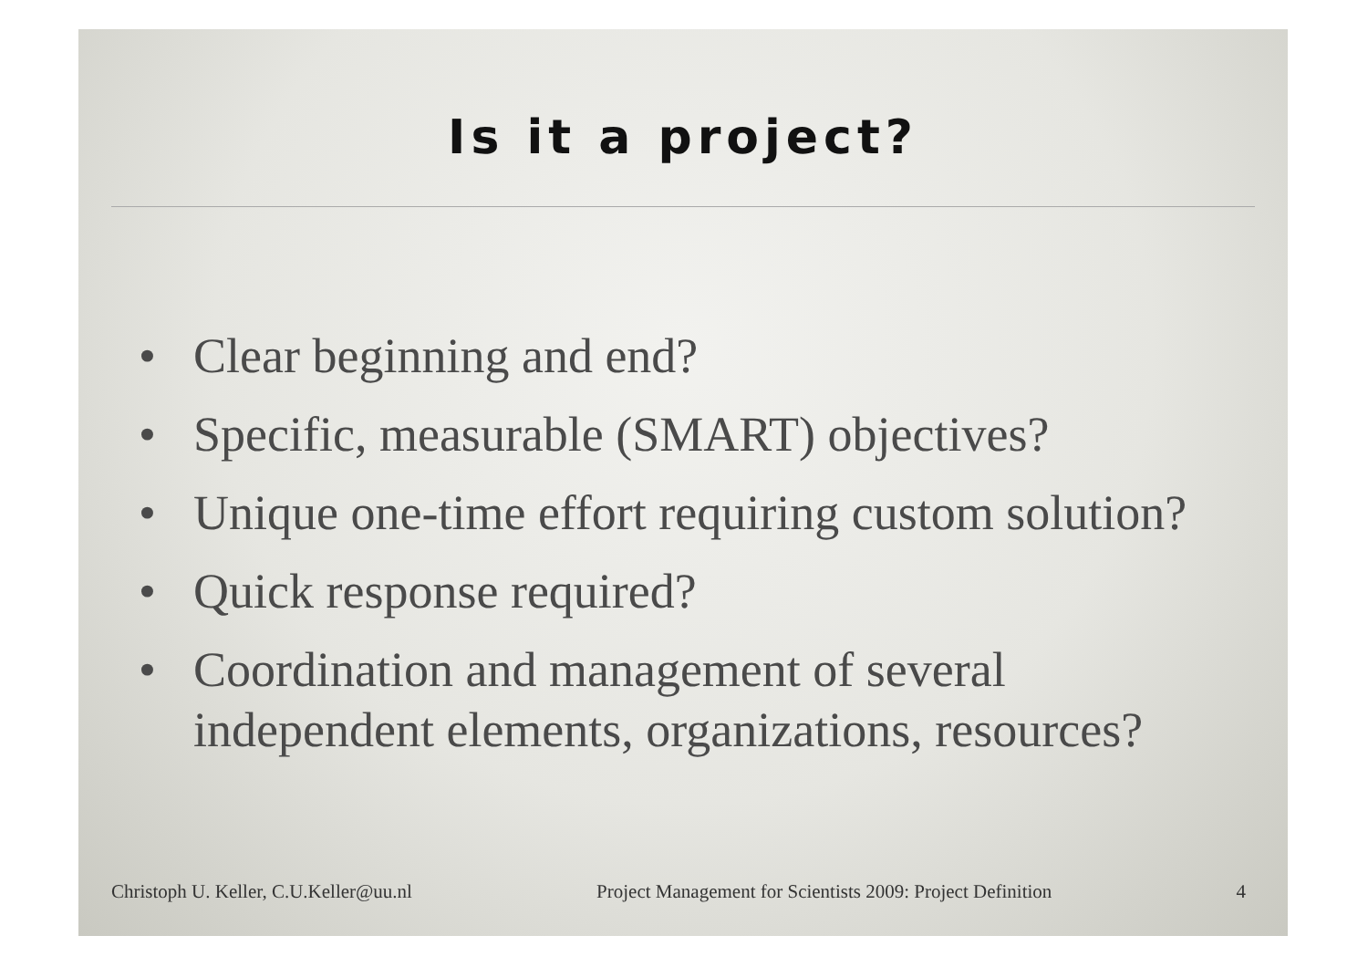Is it a project?
• Clear beginning and end?
• Specific, measurable (SMART) objectives?
• Unique one-time effort requiring custom solution?
• Quick response required?
• Coordination and management of several independent elements, organizations, resources?
Christoph U. Keller, C.U.Keller@uu.nl Project Management for Scientists 2009: Project Definition 4